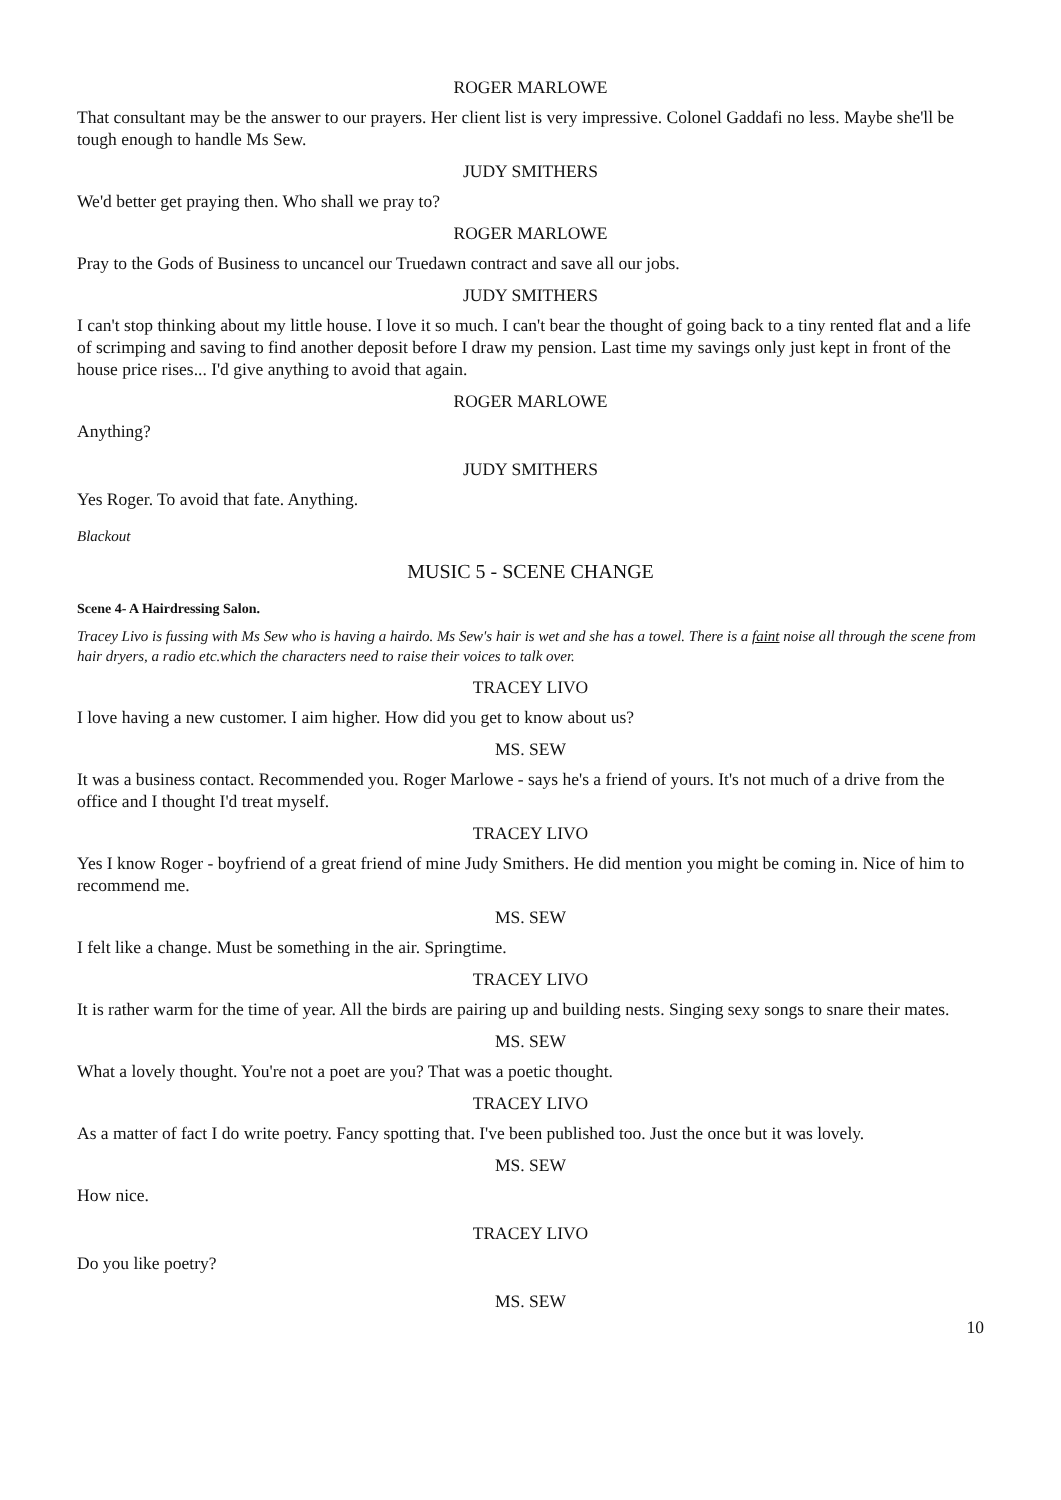ROGER MARLOWE
That consultant may be the answer to our prayers. Her client list is very impressive. Colonel Gaddafi no less. Maybe she'll be tough enough to handle Ms Sew.
JUDY SMITHERS
We'd better get praying then. Who shall we pray to?
ROGER MARLOWE
Pray to the Gods of Business to uncancel our Truedawn contract and save all our jobs.
JUDY SMITHERS
I can't stop thinking about my little house. I love it so much. I can't bear the thought of going back to a tiny rented flat and a life of scrimping and saving to find another deposit before I draw my pension. Last time my savings only just kept in front of the house price rises... I'd give anything to avoid that again.
ROGER MARLOWE
Anything?
JUDY SMITHERS
Yes Roger. To avoid that fate. Anything.
Blackout
MUSIC 5 - SCENE CHANGE
Scene 4- A Hairdressing Salon.
Tracey Livo is fussing with Ms Sew who is having a hairdo. Ms Sew's hair is wet and she has a towel. There is a faint noise all through the scene from hair dryers, a radio etc.which the characters need to raise their voices to talk over.
TRACEY LIVO
I love having a new customer. I aim higher. How did you get to know about us?
MS. SEW
It was a business contact. Recommended you. Roger Marlowe - says he's a friend of yours. It's not much of a drive from the office and I thought I'd treat myself.
TRACEY LIVO
Yes I know Roger - boyfriend of a great friend of mine Judy Smithers. He did mention you might be coming in. Nice of him to recommend me.
MS. SEW
I felt like a change. Must be something in the air. Springtime.
TRACEY LIVO
It is rather warm for the time of year. All the birds are pairing up and building nests. Singing sexy songs to snare their mates.
MS. SEW
What a lovely thought. You're not a poet are you? That was a poetic thought.
TRACEY LIVO
As a matter of fact I do write poetry. Fancy spotting that. I've been published too. Just the once but it was lovely.
MS. SEW
How nice.
TRACEY LIVO
Do you like poetry?
MS. SEW
10